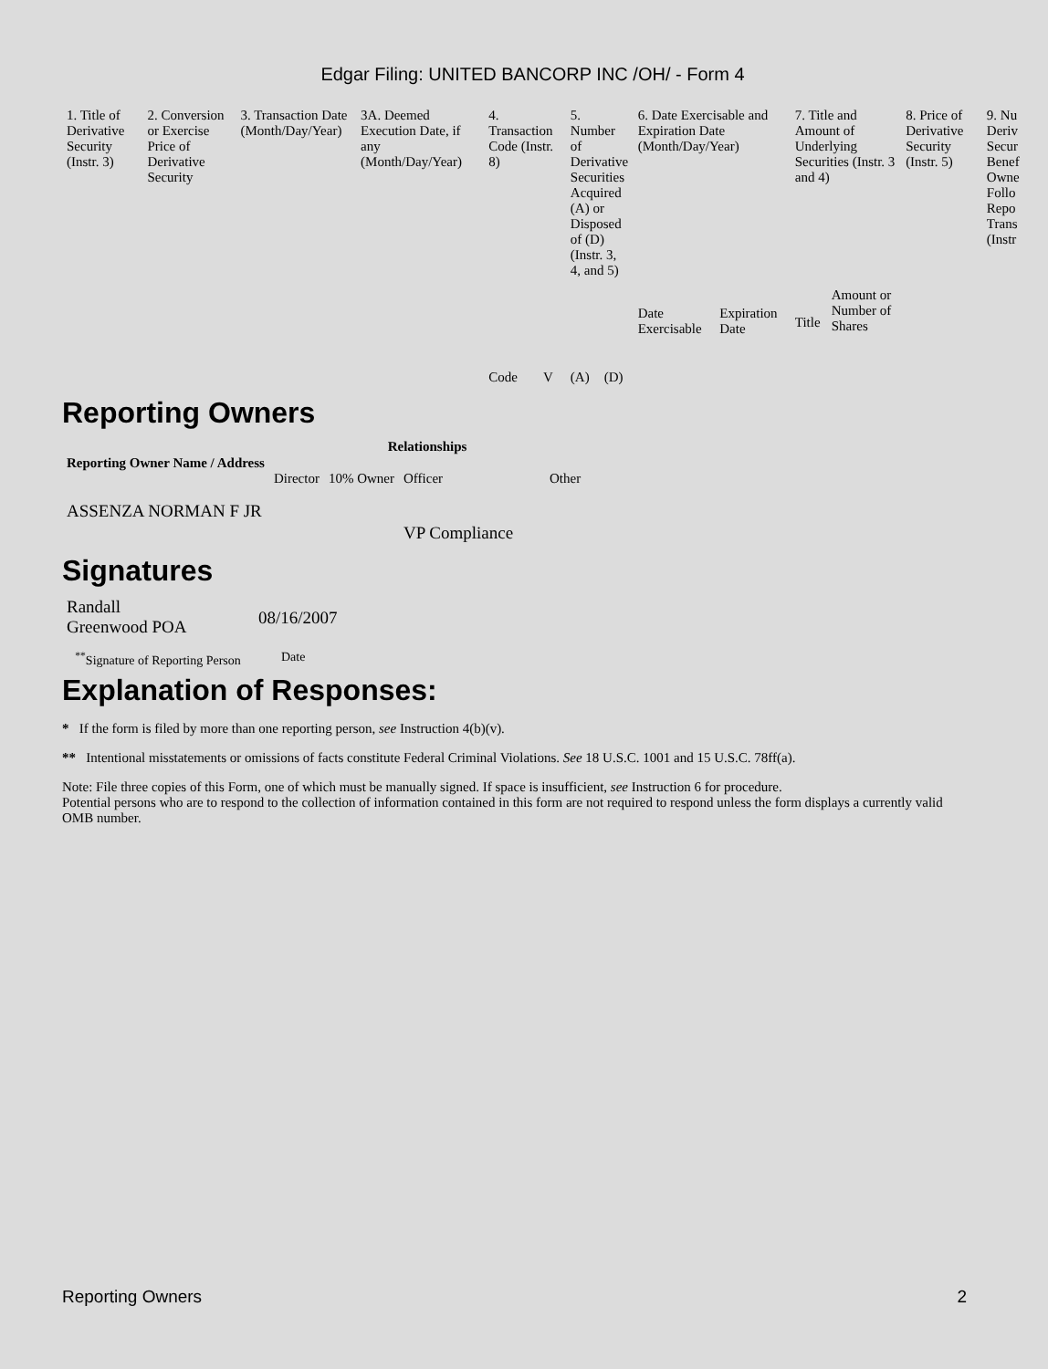Edgar Filing: UNITED BANCORP INC /OH/ - Form 4
| 1. Title of Derivative Security (Instr. 3) | 2. Conversion or Exercise Price of Derivative Security | 3. Transaction Date (Month/Day/Year) | 3A. Deemed Execution Date, if any (Month/Day/Year) | 4. Transaction Code (Instr. 8) | | 5. Number of Derivative Securities Acquired (A) or Disposed of (D) (Instr. 3, 4, and 5) | | 6. Date Exercisable and Expiration Date (Month/Day/Year) | | 7. Title and Amount of Underlying Securities (Instr. 3 and 4) | | 8. Price of Derivative Security (Instr. 5) | 9. Nu Deriv Secur Benef Owne Follo Repo Trans (Instr |
| | | | | Code | V | (A) | (D) | Date Exercisable | Expiration Date | Title | Amount or Number of Shares | | |
Reporting Owners
| Reporting Owner Name / Address | Relationships | | | |
| --- | --- | --- | --- | --- |
| | Director | 10% Owner | Officer | Other |
| ASSENZA NORMAN F JR | | | VP Compliance | |
Signatures
| Randall Greenwood POA | 08/16/2007 |
| <sup>**</sup> Signature of Reporting Person | Date |
Explanation of Responses:
* If the form is filed by more than one reporting person, see Instruction 4(b)(v).
** Intentional misstatements or omissions of facts constitute Federal Criminal Violations. See 18 U.S.C. 1001 and 15 U.S.C. 78ff(a).
Note: File three copies of this Form, one of which must be manually signed. If space is insufficient, see Instruction 6 for procedure.
Potential persons who are to respond to the collection of information contained in this form are not required to respond unless the form displays a currently valid OMB number.
Reporting Owners 2